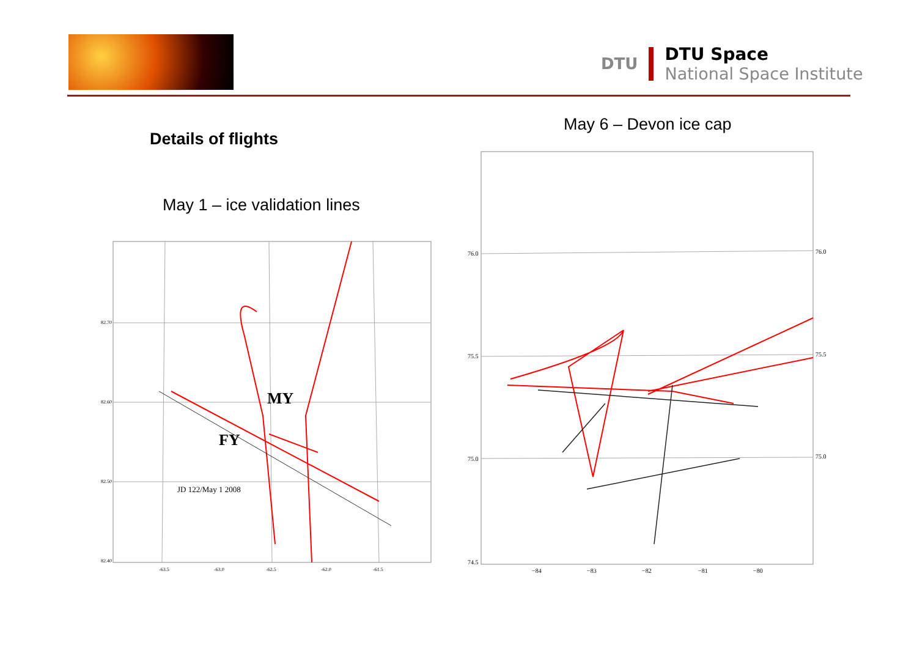DTU
DTU Space
National Space Institute
Details of flights
May 1 – ice validation lines
May 6 – Devon ice cap
MY
FY
JD 122/May 1 2008
82.70
82.60
82.50
82.40
-63.5
-63.0
-62.5
-62.0
-61.5
76.0
75.5
75.0
74.5
76.0
75.5
75.0
−84
−83
−82
−81
−80